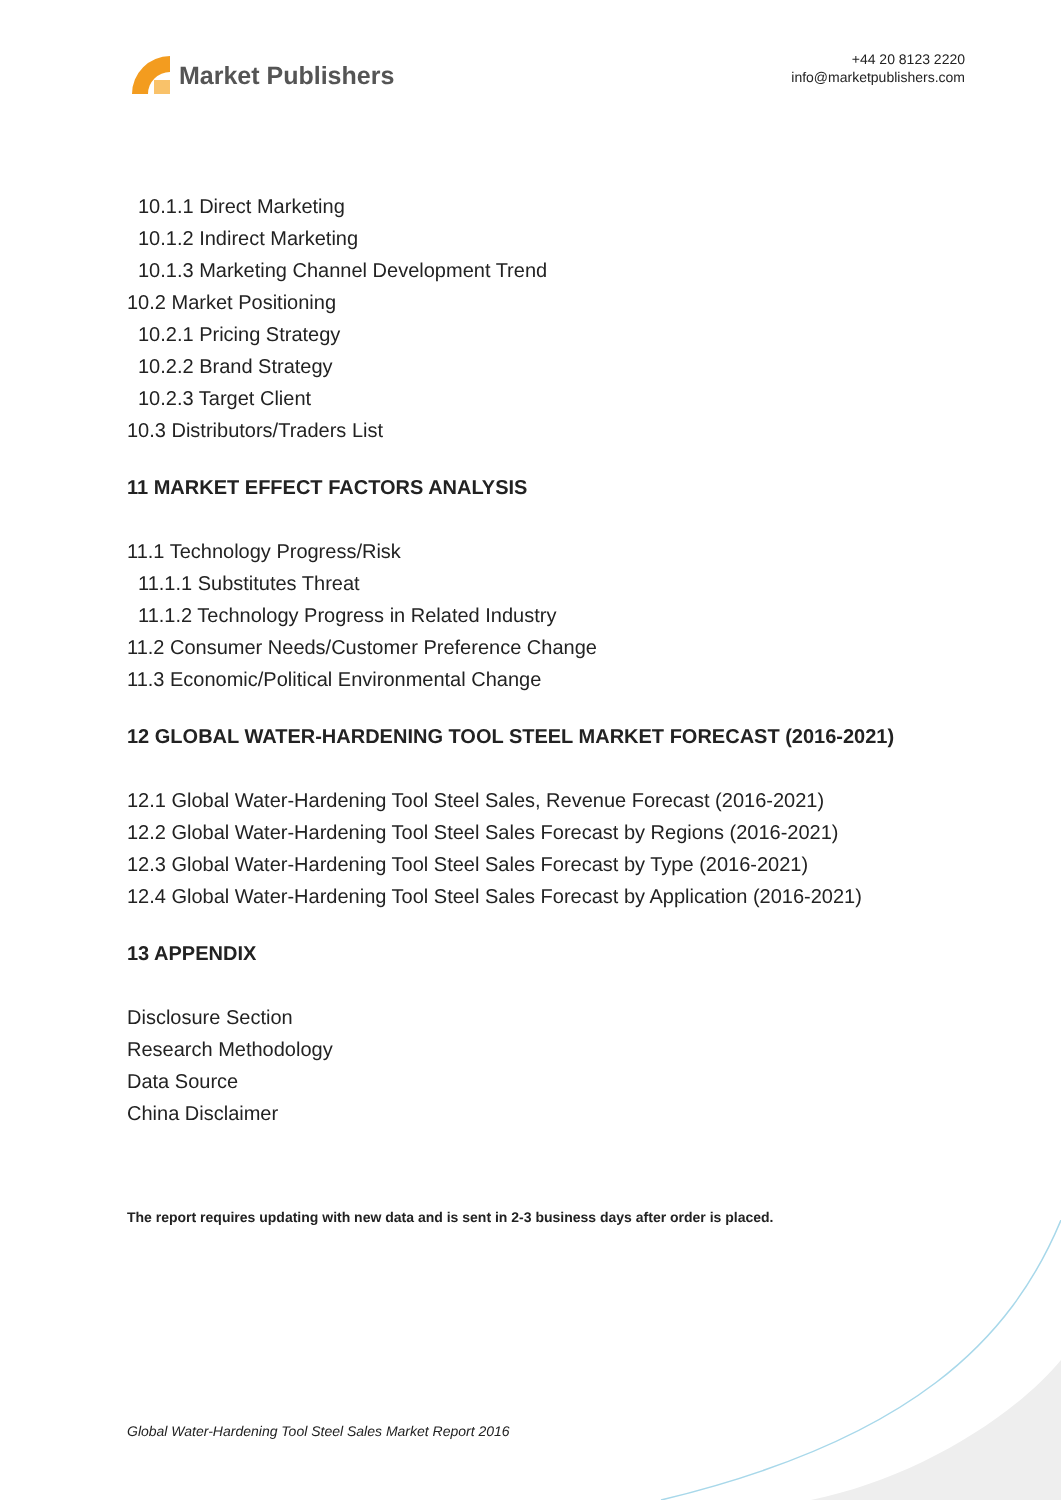Market Publishers
+44 20 8123 2220
info@marketpublishers.com
10.1.1 Direct Marketing
10.1.2 Indirect Marketing
10.1.3 Marketing Channel Development Trend
10.2 Market Positioning
10.2.1 Pricing Strategy
10.2.2 Brand Strategy
10.2.3 Target Client
10.3 Distributors/Traders List
11 MARKET EFFECT FACTORS ANALYSIS
11.1 Technology Progress/Risk
11.1.1 Substitutes Threat
11.1.2 Technology Progress in Related Industry
11.2 Consumer Needs/Customer Preference Change
11.3 Economic/Political Environmental Change
12 GLOBAL WATER-HARDENING TOOL STEEL MARKET FORECAST (2016-2021)
12.1 Global Water-Hardening Tool Steel Sales, Revenue Forecast (2016-2021)
12.2 Global Water-Hardening Tool Steel Sales Forecast by Regions (2016-2021)
12.3 Global Water-Hardening Tool Steel Sales Forecast by Type (2016-2021)
12.4 Global Water-Hardening Tool Steel Sales Forecast by Application (2016-2021)
13 APPENDIX
Disclosure Section
Research Methodology
Data Source
China Disclaimer
The report requires updating with new data and is sent in 2-3 business days after order is placed.
Global Water-Hardening Tool Steel Sales Market Report 2016